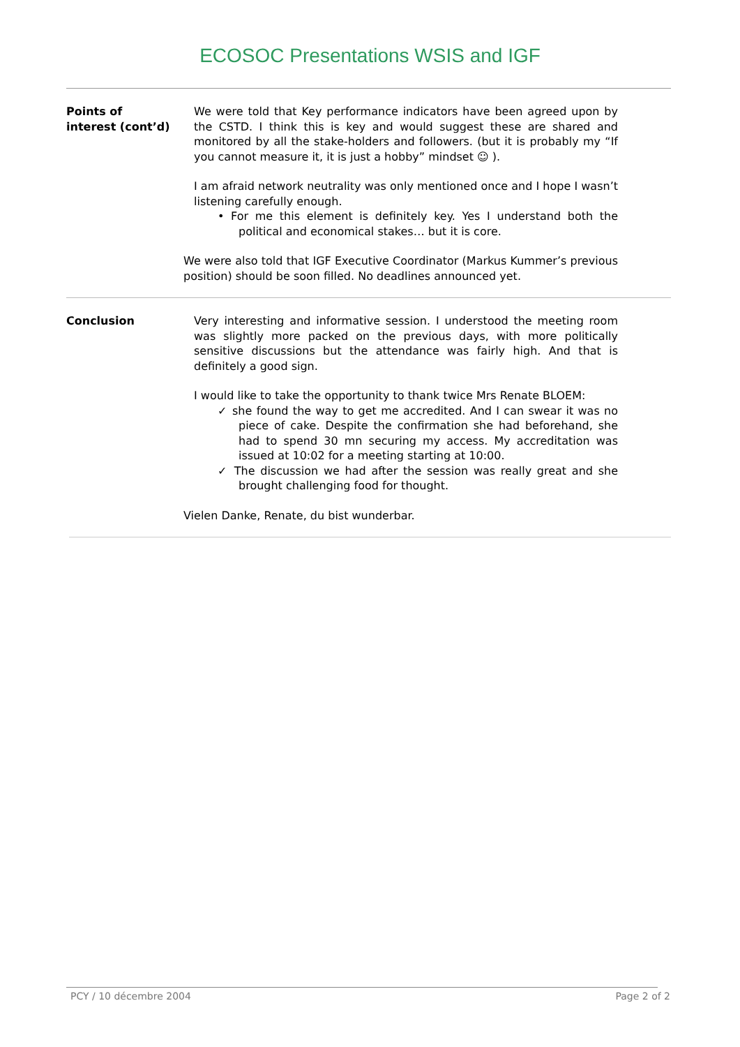ECOSOC Presentations WSIS and IGF
Points of
interest (cont’d)
We were told that Key performance indicators have been agreed upon by the CSTD. I think this is key and would suggest these are shared and monitored by all the stake-holders and followers. (but it is probably my “If you cannot measure it, it is just a hobby” mindset ☺ ).
I am afraid network neutrality was only mentioned once and I hope I wasn’t listening carefully enough.
• For me this element is definitely key. Yes I understand both the political and economical stakes… but it is core.
We were also told that IGF Executive Coordinator (Markus Kummer’s previous position) should be soon filled. No deadlines announced yet.
Conclusion
Very interesting and informative session. I understood the meeting room was slightly more packed on the previous days, with more politically sensitive discussions but the attendance was fairly high. And that is definitely a good sign.
I would like to take the opportunity to thank twice Mrs Renate BLOEM:
✓ she found the way to get me accredited. And I can swear it was no piece of cake. Despite the confirmation she had beforehand, she had to spend 30 mn securing my access. My accreditation was issued at 10:02 for a meeting starting at 10:00.
✓ The discussion we had after the session was really great and she brought challenging food for thought.
Vielen Danke, Renate, du bist wunderbar.
PCY / 10 décembre 2004 Page 2 of 2